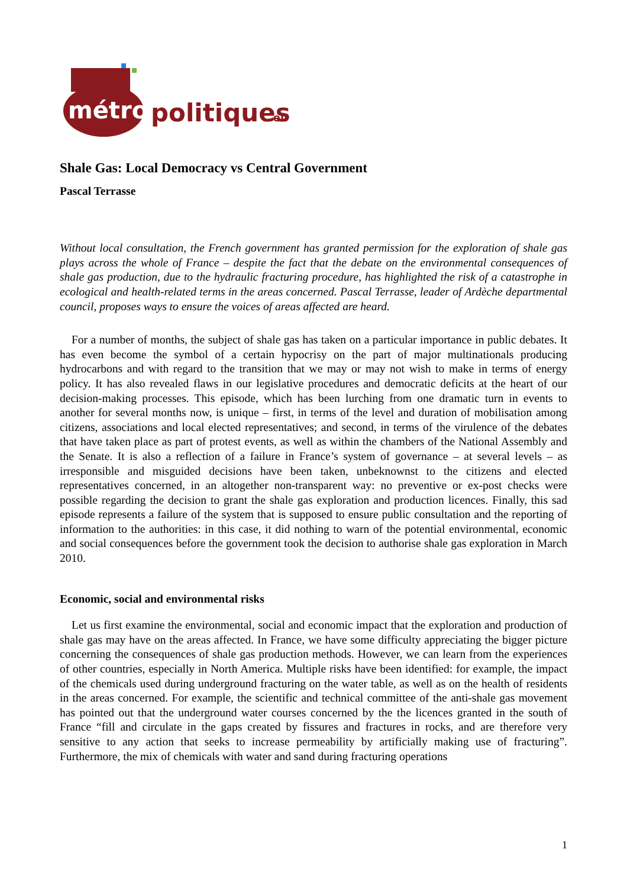métro
politiques
.eu
Shale Gas: Local Democracy vs Central Government
Pascal Terrasse
Without local consultation, the French government has granted permission for the exploration of shale gas plays across the whole of France – despite the fact that the debate on the environmental consequences of shale gas production, due to the hydraulic fracturing procedure, has highlighted the risk of a catastrophe in ecological and health-related terms in the areas concerned. Pascal Terrasse, leader of Ardèche departmental council, proposes ways to ensure the voices of areas affected are heard.
For a number of months, the subject of shale gas has taken on a particular importance in public debates. It has even become the symbol of a certain hypocrisy on the part of major multinationals producing hydrocarbons and with regard to the transition that we may or may not wish to make in terms of energy policy. It has also revealed flaws in our legislative procedures and democratic deficits at the heart of our decision-making processes. This episode, which has been lurching from one dramatic turn in events to another for several months now, is unique – first, in terms of the level and duration of mobilisation among citizens, associations and local elected representatives; and second, in terms of the virulence of the debates that have taken place as part of protest events, as well as within the chambers of the National Assembly and the Senate. It is also a reflection of a failure in France’s system of governance – at several levels – as irresponsible and misguided decisions have been taken, unbeknownst to the citizens and elected representatives concerned, in an altogether non-transparent way: no preventive or ex-post checks were possible regarding the decision to grant the shale gas exploration and production licences. Finally, this sad episode represents a failure of the system that is supposed to ensure public consultation and the reporting of information to the authorities: in this case, it did nothing to warn of the potential environmental, economic and social consequences before the government took the decision to authorise shale gas exploration in March 2010.
Economic, social and environmental risks
Let us first examine the environmental, social and economic impact that the exploration and production of shale gas may have on the areas affected. In France, we have some difficulty appreciating the bigger picture concerning the consequences of shale gas production methods. However, we can learn from the experiences of other countries, especially in North America. Multiple risks have been identified: for example, the impact of the chemicals used during underground fracturing on the water table, as well as on the health of residents in the areas concerned. For example, the scientific and technical committee of the anti-shale gas movement has pointed out that the underground water courses concerned by the the licences granted in the south of France “fill and circulate in the gaps created by fissures and fractures in rocks, and are therefore very sensitive to any action that seeks to increase permeability by artificially making use of fracturing”. Furthermore, the mix of chemicals with water and sand during fracturing operations
1